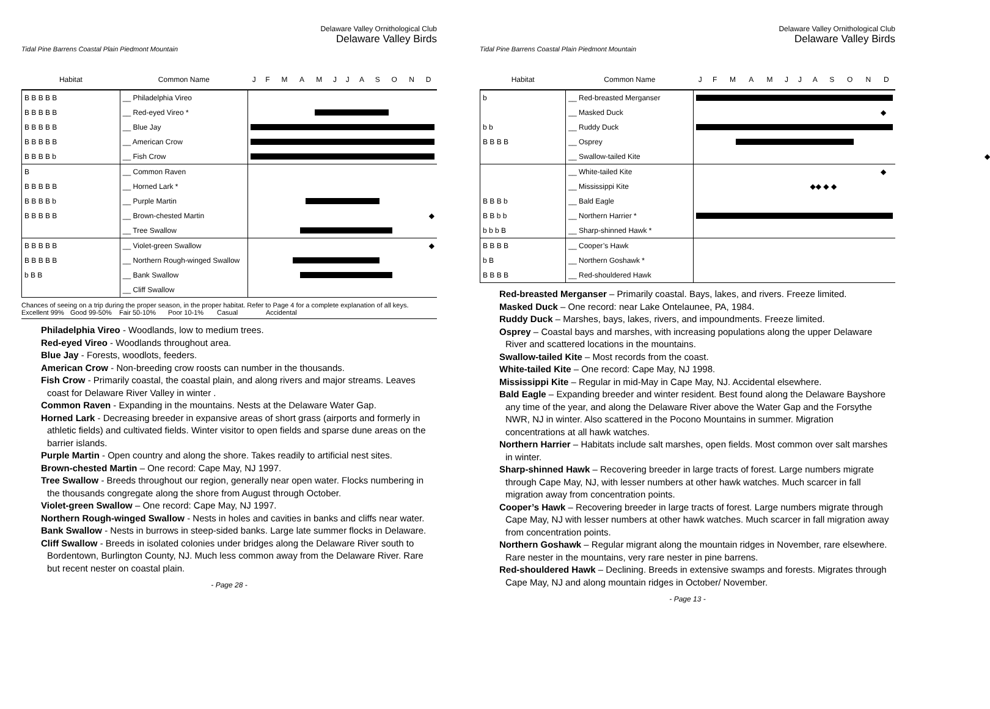Delaware Valley Ornithological Club
Delaware Valley Birds
Tidal Pine Barrens Coastal Plain Piedmont Mountain
| Habitat | Common Name | J | F | M | A | M | J | J | A | S | O | N | D |
| --- | --- | --- | --- | --- | --- | --- | --- | --- | --- | --- | --- | --- | --- |
| B B B B B | __ Philadelphia Vireo | | | | | | | | | | | | |
| B B B B B | __ Red-eyed Vireo * | | | | | | | | | | | | |
| B B B B B | __ Blue Jay | | | | | | | | | | | | |
| B B B B B | __ American Crow | | | | | | | | | | | | |
| B B B B b | __ Fish Crow | | | | | | | | | | | | |
| B | __ Common Raven | | | | | | | | | | | | |
| B B B B B | __ Horned Lark * | | | | | | | | | | | | |
| B B B B b | __ Purple Martin | | | | | | | | | | | | |
| B B B B B | __ Brown-chested Martin | ◆ | | | | | | | | | | | |
| | __ Tree Swallow | | | | | | | | | | | | |
| B B B B B | __ Violet-green Swallow | ◆ | | | | | | | | | | | |
| B B B B B | __ Northern Rough-winged Swallow | | | | | | | | | | | | |
| b B B | __ Bank Swallow | | | | | | | | | | | | |
| | __ Cliff Swallow | | | | | | | | | | | | |
Chances of seeing on a trip during the proper season, in the proper habitat. Refer to Page 4 for a complete explanation of all keys.
Excellent 99% Good 99-50% Fair 50-10% Poor 10-1% Casual Accidental
Philadelphia Vireo - Woodlands, low to medium trees.
Red-eyed Vireo - Woodlands throughout area.
Blue Jay - Forests, woodlots, feeders.
American Crow - Non-breeding crow roosts can number in the thousands.
Fish Crow - Primarily coastal, the coastal plain, and along rivers and major streams. Leaves coast for Delaware River Valley in winter .
Common Raven - Expanding in the mountains. Nests at the Delaware Water Gap.
Horned Lark - Decreasing breeder in expansive areas of short grass (airports and formerly in athletic fields) and cultivated fields. Winter visitor to open fields and sparse dune areas on the barrier islands.
Purple Martin - Open country and along the shore. Takes readily to artificial nest sites.
Brown-chested Martin – One record: Cape May, NJ 1997.
Tree Swallow - Breeds throughout our region, generally near open water. Flocks numbering in the thousands congregate along the shore from August through October.
Violet-green Swallow – One record: Cape May, NJ 1997.
Northern Rough-winged Swallow - Nests in holes and cavities in banks and cliffs near water.
Bank Swallow - Nests in burrows in steep-sided banks. Large late summer flocks in Delaware.
Cliff Swallow - Breeds in isolated colonies under bridges along the Delaware River south to Bordentown, Burlington County, NJ. Much less common away from the Delaware River. Rare but recent nester on coastal plain.
- Page 28 -
Delaware Valley Ornithological Club
Delaware Valley Birds
Tidal Pine Barrens Coastal Plain Piedmont Mountain
| Habitat | Common Name | J | F | M | A | M | J | J | A | S | O | N | D |
| --- | --- | --- | --- | --- | --- | --- | --- | --- | --- | --- | --- | --- | --- |
| b | __ Red-breasted Merganser | | | | | | | | | | | | |
| | __ Masked Duck | ◆ | | | | | | | | | | | |
| b b | __ Ruddy Duck | | | | | | | | | | | | |
| B B B B | __ Osprey | | | | | | | | | | | | |
| | __ Swallow-tailed Kite | ◆ | | | | | | | | | | | |
| | __ White-tailed Kite | ◆ | | | | | | | | | | | |
| | __ Mississippi Kite | ◆◆ ◆ ◆ | | | | | | | | | | | |
| B B B b | __ Bald Eagle | | | | | | | | | | | | |
| B B b b | __ Northern Harrier * | | | | | | | | | | | | |
| b b b B | __ Sharp-shinned Hawk * | | | | | | | | | | | | |
| B B B B | __ Cooper’s Hawk | | | | | | | | | | | | |
| b B | __ Northern Goshawk * | | | | | | | | | | | | |
| B B B B | __ Red-shouldered Hawk | | | | | | | | | | | | |
Red-breasted Merganser – Primarily coastal. Bays, lakes, and rivers. Freeze limited.
Masked Duck – One record: near Lake Ontelaunee, PA, 1984.
Ruddy Duck – Marshes, bays, lakes, rivers, and impoundments. Freeze limited.
Osprey – Coastal bays and marshes, with increasing populations along the upper Delaware River and scattered locations in the mountains.
Swallow-tailed Kite – Most records from the coast.
White-tailed Kite – One record: Cape May, NJ 1998.
Mississippi Kite – Regular in mid-May in Cape May, NJ. Accidental elsewhere.
Bald Eagle – Expanding breeder and winter resident. Best found along the Delaware Bayshore any time of the year, and along the Delaware River above the Water Gap and the Forsythe NWR, NJ in winter. Also scattered in the Pocono Mountains in summer. Migration concentrations at all hawk watches.
Northern Harrier – Habitats include salt marshes, open fields. Most common over salt marshes in winter.
Sharp-shinned Hawk – Recovering breeder in large tracts of forest. Large numbers migrate through Cape May, NJ, with lesser numbers at other hawk watches. Much scarcer in fall migration away from concentration points.
Cooper’s Hawk – Recovering breeder in large tracts of forest. Large numbers migrate through Cape May, NJ with lesser numbers at other hawk watches. Much scarcer in fall migration away from concentration points.
Northern Goshawk – Regular migrant along the mountain ridges in November, rare elsewhere. Rare nester in the mountains, very rare nester in pine barrens.
Red-shouldered Hawk – Declining. Breeds in extensive swamps and forests. Migrates through Cape May, NJ and along mountain ridges in October/ November.
- Page 13 -